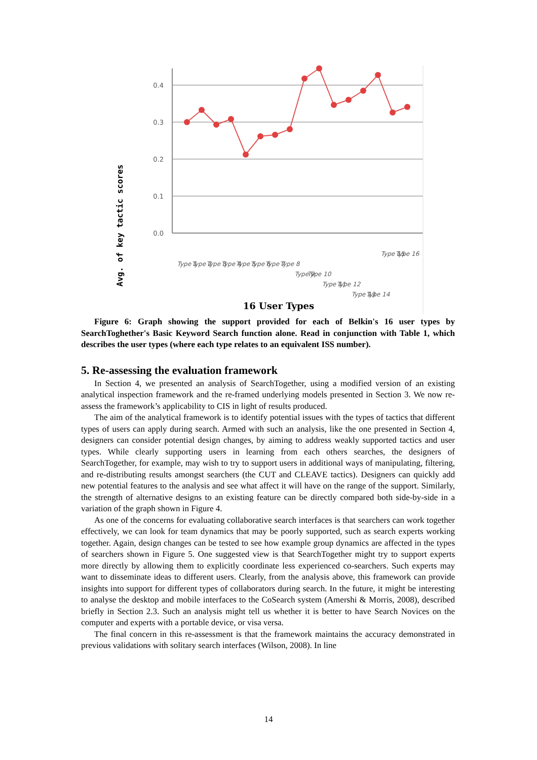0.4
0.3
0.2
0.1
0.0
Type 1
Type 2
Type 3
Type 4
Type 5
Type 6
Type 7
Type 8
Type 9
Type 10
Type 11
Type 12
Type 13
Type 14
Type 15
Type 16
Avg. of key tactic scores
16 User Types
Figure 6: Graph showing the support provided for each of Belkin's 16 user types by SearchToghether's Basic Keyword Search function alone. Read in conjunction with Table 1, which describes the user types (where each type relates to an equivalent ISS number).
5. Re-assessing the evaluation framework
In Section 4, we presented an analysis of SearchTogether, using a modified version of an existing analytical inspection framework and the re-framed underlying models presented in Section 3. We now re-assess the framework’s applicability to CIS in light of results produced.
The aim of the analytical framework is to identify potential issues with the types of tactics that different types of users can apply during search. Armed with such an analysis, like the one presented in Section 4, designers can consider potential design changes, by aiming to address weakly supported tactics and user types. While clearly supporting users in learning from each others searches, the designers of SearchTogether, for example, may wish to try to support users in additional ways of manipulating, filtering, and re-distributing results amongst searchers (the CUT and CLEAVE tactics). Designers can quickly add new potential features to the analysis and see what affect it will have on the range of the support. Similarly, the strength of alternative designs to an existing feature can be directly compared both side-by-side in a variation of the graph shown in Figure 4.
As one of the concerns for evaluating collaborative search interfaces is that searchers can work together effectively, we can look for team dynamics that may be poorly supported, such as search experts working together. Again, design changes can be tested to see how example group dynamics are affected in the types of searchers shown in Figure 5. One suggested view is that SearchTogether might try to support experts more directly by allowing them to explicitly coordinate less experienced co-searchers. Such experts may want to disseminate ideas to different users. Clearly, from the analysis above, this framework can provide insights into support for different types of collaborators during search. In the future, it might be interesting to analyse the desktop and mobile interfaces to the CoSearch system (Amershi & Morris, 2008), described briefly in Section 2.3. Such an analysis might tell us whether it is better to have Search Novices on the computer and experts with a portable device, or visa versa.
The final concern in this re-assessment is that the framework maintains the accuracy demonstrated in previous validations with solitary search interfaces (Wilson, 2008). In line
14